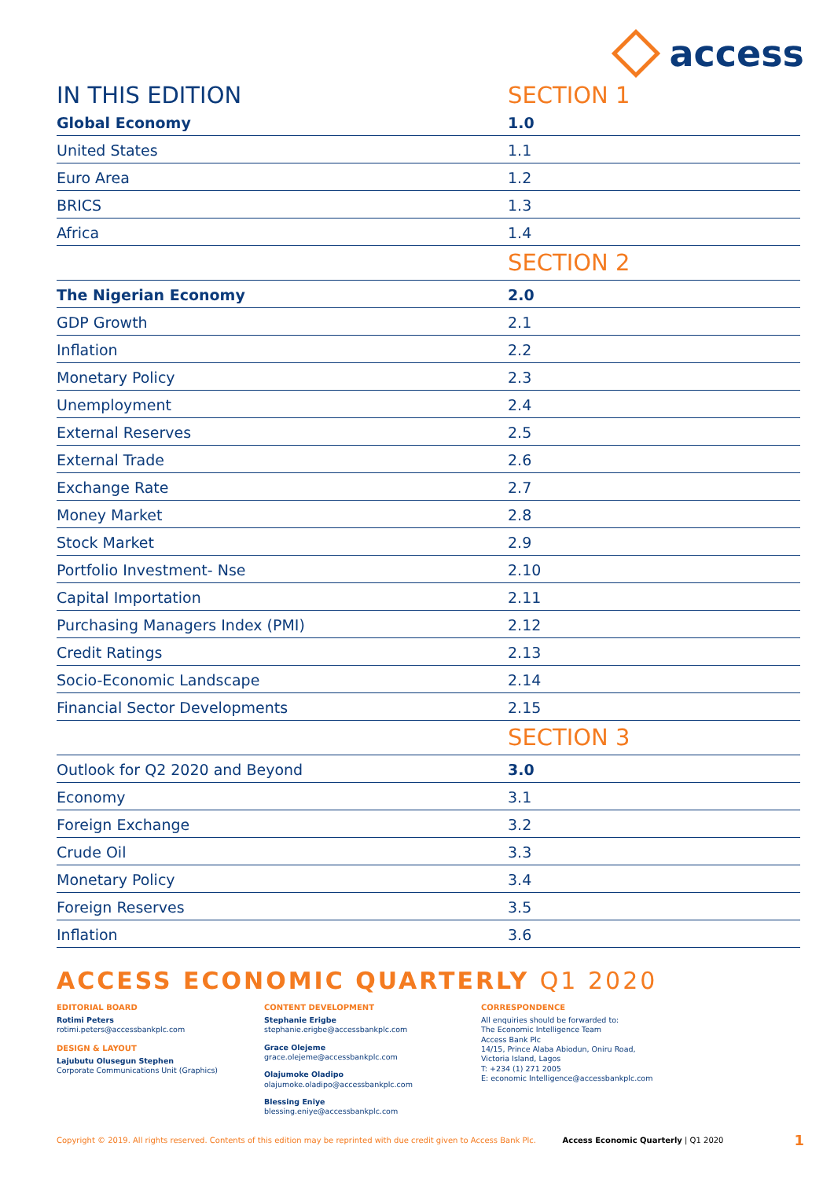access
| IN THIS EDITION | SECTION 1 |
| Global Economy | 1.0 |
| United States | 1.1 |
| Euro Area | 1.2 |
| BRICS | 1.3 |
| Africa | 1.4 |
| | SECTION 2 |
| The Nigerian Economy | 2.0 |
| GDP Growth | 2.1 |
| Inflation | 2.2 |
| Monetary Policy | 2.3 |
| Unemployment | 2.4 |
| External Reserves | 2.5 |
| External Trade | 2.6 |
| Exchange Rate | 2.7 |
| Money Market | 2.8 |
| Stock Market | 2.9 |
| Portfolio Investment- Nse | 2.10 |
| Capital Importation | 2.11 |
| Purchasing Managers Index (PMI) | 2.12 |
| Credit Ratings | 2.13 |
| Socio-Economic Landscape | 2.14 |
| Financial Sector Developments | 2.15 |
| | SECTION 3 |
| Outlook for Q2 2020 and Beyond | 3.0 |
| Economy | 3.1 |
| Foreign Exchange | 3.2 |
| Crude Oil | 3.3 |
| Monetary Policy | 3.4 |
| Foreign Reserves | 3.5 |
| Inflation | 3.6 |
ACCESS ECONOMIC QUARTERLY Q1 2020
EDITORIAL BOARD
Rotimi Peters
rotimi.peters@accessbankplc.com
DESIGN & LAYOUT
Lajubutu Olusegun Stephen
Corporate Communications Unit (Graphics)
CONTENT DEVELOPMENT
Stephanie Erigbe
stephanie.erigbe@accessbankplc.com
Grace Olejeme
grace.olejeme@accessbankplc.com
Olajumoke Oladipo
olajumoke.oladipo@accessbankplc.com
Blessing Eniye
blessing.eniye@accessbankplc.com
CORRESPONDENCE
All enquiries should be forwarded to:
The Economic Intelligence Team
Access Bank Plc
14/15, Prince Alaba Abiodun, Oniru Road,
Victoria Island, Lagos
T: +234 (1) 271 2005
E: economic Intelligence@accessbankplc.com
Copyright © 2019. All rights reserved. Contents of this edition may be reprinted with due credit given to Access Bank Plc. Access Economic Quarterly | Q1 2020 1